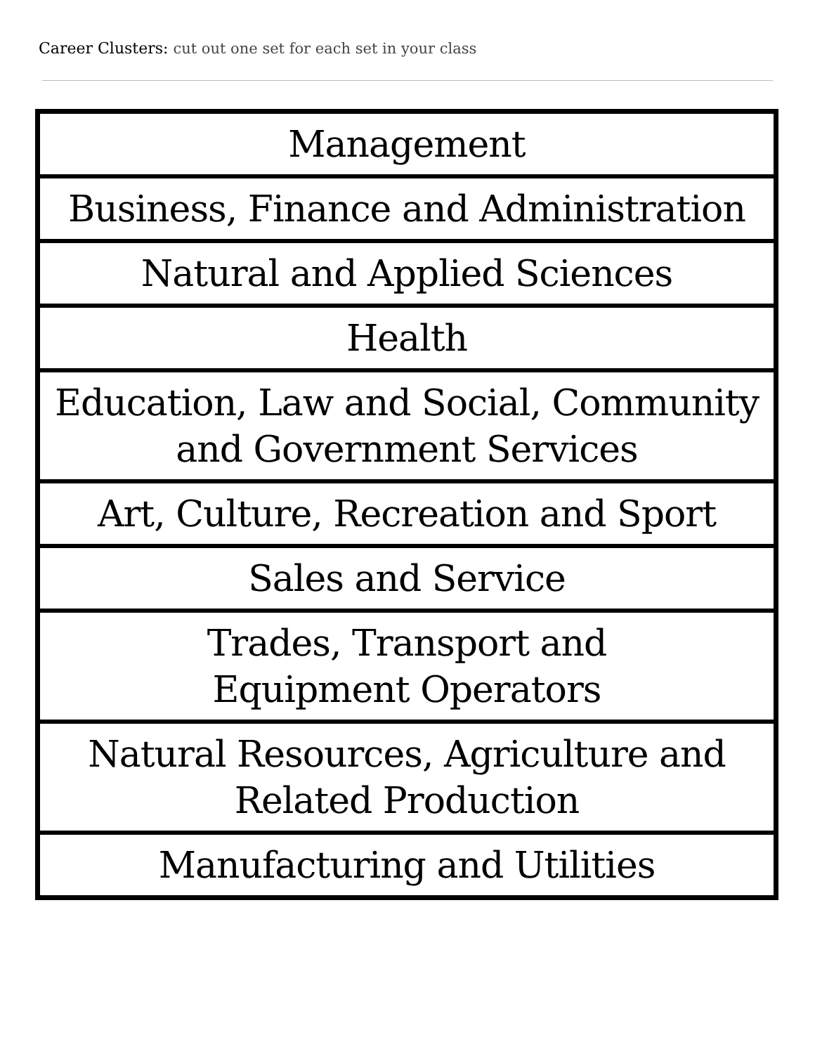Career Clusters: cut out one set for each set in your class
| Management |
| Business, Finance and Administration |
| Natural and Applied Sciences |
| Health |
| Education, Law and Social, Community and Government Services |
| Art, Culture, Recreation and Sport |
| Sales and Service |
| Trades, Transport and Equipment Operators |
| Natural Resources, Agriculture and Related Production |
| Manufacturing and Utilities |